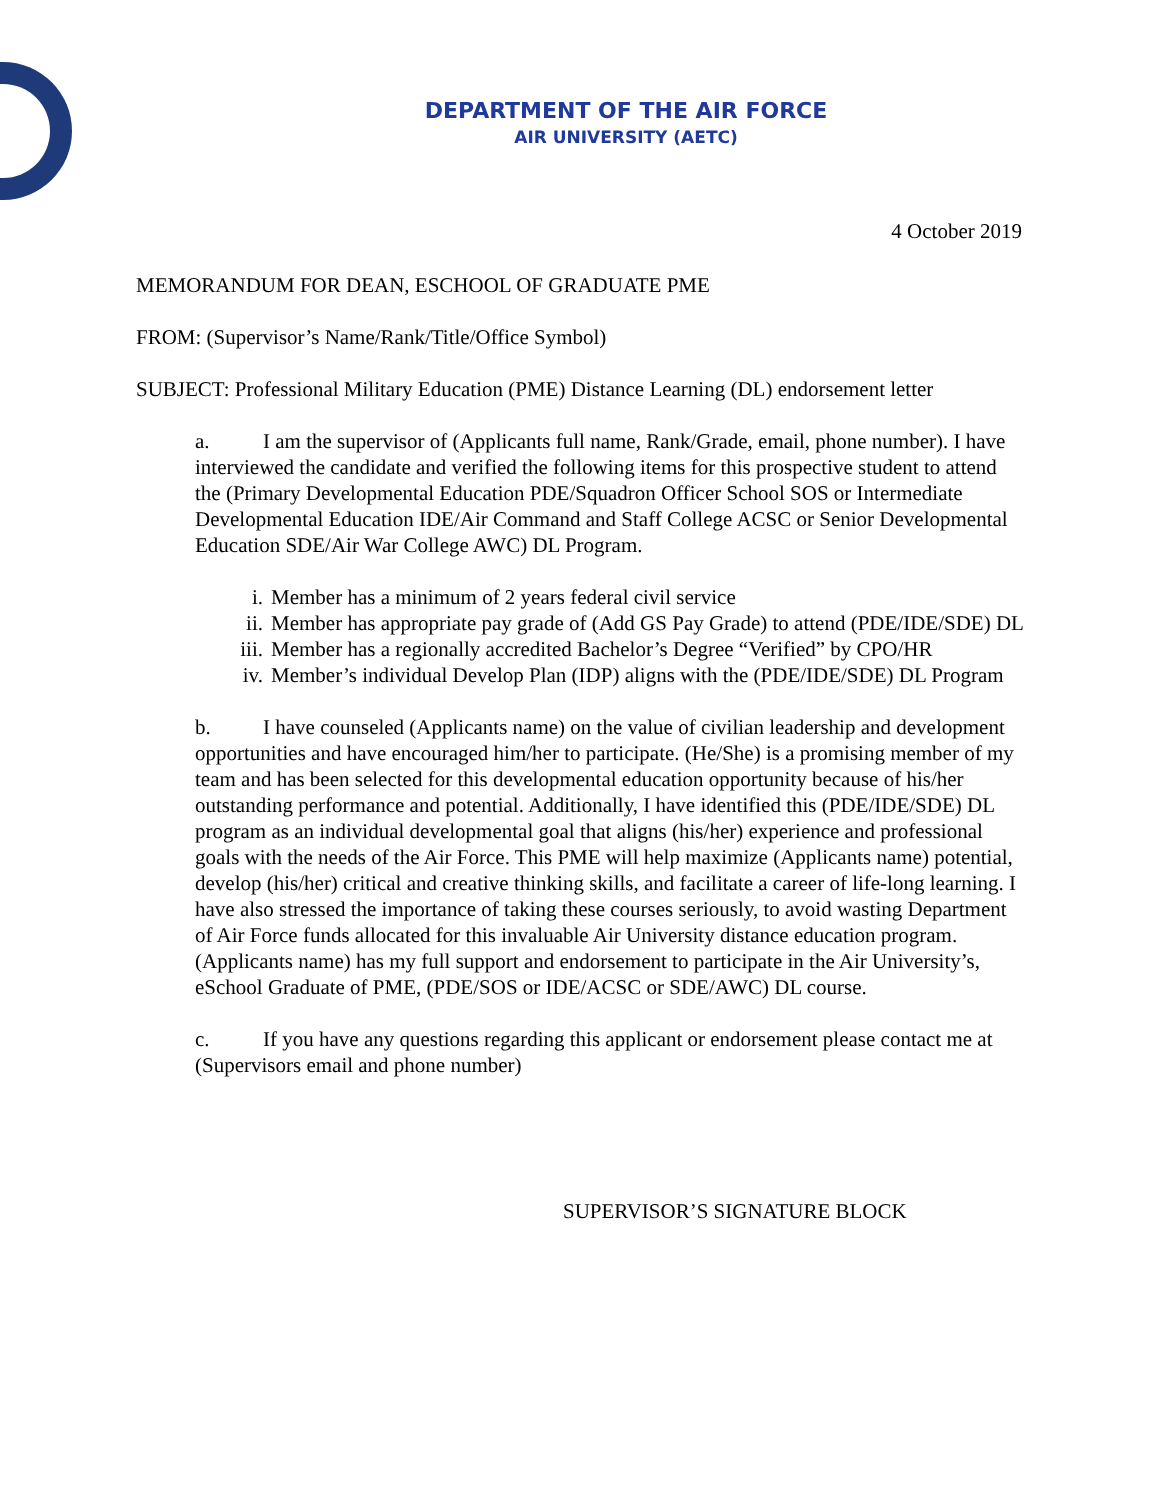DEPARTMENT OF THE AIR FORCE
AIR UNIVERSITY (AETC)
4 October 2019
MEMORANDUM FOR DEAN, ESCHOOL OF GRADUATE PME
FROM: (Supervisor’s Name/Rank/Title/Office Symbol)
SUBJECT: Professional Military Education (PME) Distance Learning (DL) endorsement letter
a. I am the supervisor of (Applicants full name, Rank/Grade, email, phone number). I have interviewed the candidate and verified the following items for this prospective student to attend the (Primary Developmental Education PDE/Squadron Officer School SOS or Intermediate Developmental Education IDE/Air Command and Staff College ACSC or Senior Developmental Education SDE/Air War College AWC) DL Program.
i. Member has a minimum of 2 years federal civil service
ii. Member has appropriate pay grade of (Add GS Pay Grade) to attend (PDE/IDE/SDE) DL
iii. Member has a regionally accredited Bachelor’s Degree “Verified” by CPO/HR
iv. Member’s individual Develop Plan (IDP) aligns with the (PDE/IDE/SDE) DL Program
b. I have counseled (Applicants name) on the value of civilian leadership and development opportunities and have encouraged him/her to participate. (He/She) is a promising member of my team and has been selected for this developmental education opportunity because of his/her outstanding performance and potential. Additionally, I have identified this (PDE/IDE/SDE) DL program as an individual developmental goal that aligns (his/her) experience and professional goals with the needs of the Air Force. This PME will help maximize (Applicants name) potential, develop (his/her) critical and creative thinking skills, and facilitate a career of life-long learning. I have also stressed the importance of taking these courses seriously, to avoid wasting Department of Air Force funds allocated for this invaluable Air University distance education program. (Applicants name) has my full support and endorsement to participate in the Air University’s, eSchool Graduate of PME, (PDE/SOS or IDE/ACSC or SDE/AWC) DL course.
c. If you have any questions regarding this applicant or endorsement please contact me at (Supervisors email and phone number)
SUPERVISOR’S SIGNATURE BLOCK